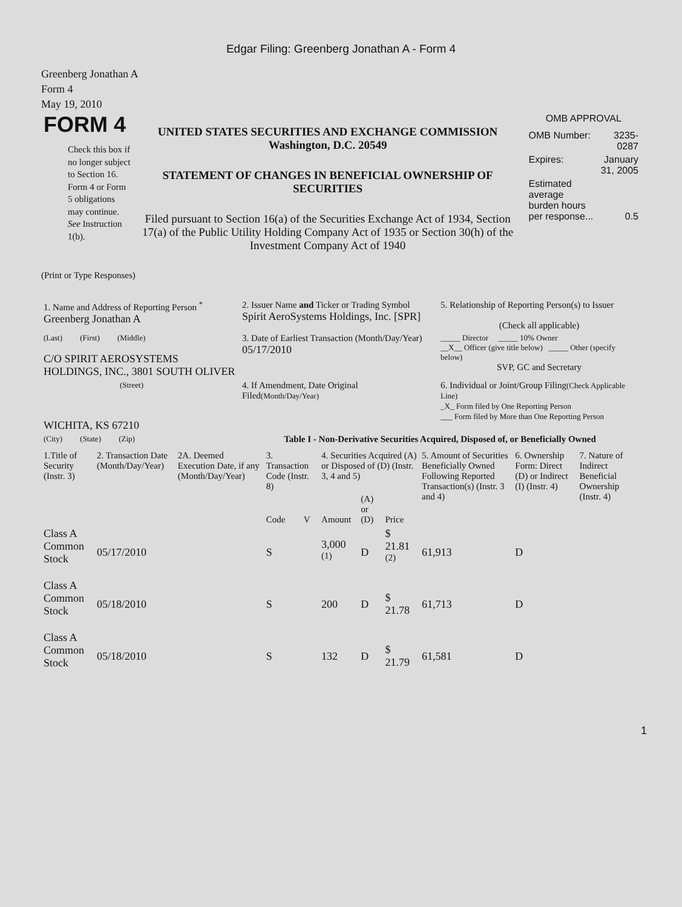Edgar Filing: Greenberg Jonathan A - Form 4
Greenberg Jonathan A
Form 4
May 19, 2010
FORM 4
Check this box if no longer subject to Section 16. Form 4 or Form 5 obligations may continue. See Instruction 1(b).
UNITED STATES SECURITIES AND EXCHANGE COMMISSION
Washington, D.C. 20549
STATEMENT OF CHANGES IN BENEFICIAL OWNERSHIP OF SECURITIES
Filed pursuant to Section 16(a) of the Securities Exchange Act of 1934, Section 17(a) of the Public Utility Holding Company Act of 1935 or Section 30(h) of the Investment Company Act of 1940
OMB APPROVAL
| OMB Number: | 3235-0287 |
| Expires: | January 31, 2005 |
| Estimated average burden hours per response... | 0.5 |
(Print or Type Responses)
| 1. Name and Address of Reporting Person <sup>*</sup> Greenberg Jonathan A | 2. Issuer Name and Ticker or Trading Symbol Spirit AeroSystems Holdings, Inc. [SPR] | 5. Relationship of Reporting Person(s) to Issuer (Check all applicable) |
| (Last) (First) (Middle) C/O SPIRIT AEROSYSTEMS HOLDINGS, INC., 3801 SOUTH OLIVER | 3. Date of Earliest Transaction (Month/Day/Year) 05/17/2010 | _____ Director _____ 10% Owner __X__ Officer (give title below) _____ Other (specify below) SVP, GC and Secretary |
| (Street) WICHITA, KS 67210 | 4. If Amendment, Date Original Filed (Month/Day/Year) | 6. Individual or Joint/Group Filing (Check Applicable Line) _X_ Form filed by One Reporting Person ___ Form filed by More than One Reporting Person |
| (City) (State) (Zip) | Table I - Non-Derivative Securities Acquired, Disposed of, or Beneficially Owned | |
| 1.Title of Security (Instr. 3) | 2. Transaction Date (Month/Day/Year) | 2A. Deemed Execution Date, if any (Month/Day/Year) | 3. Transaction Code (Instr. 8) | | 4. Securities Acquired (A) or Disposed of (D) (Instr. 3, 4 and 5) | | | 5. Amount of Securities Beneficially Owned Following Reported Transaction(s) (Instr. 3 and 4) | 6. Ownership Form: Direct (D) or Indirect (I) (Instr. 4) | 7. Nature of Indirect Beneficial Ownership (Instr. 4) |
| --- | --- | --- | --- | --- | --- | --- | --- | --- | --- | --- |
| | | | Code | V | Amount | (A) or (D) | Price | | | |
| Class A Common Stock | 05/17/2010 | | S | | 3,000 <sup>(1)</sup> | D | $ 21.81 <sup>(2)</sup> | 61,913 | D | |
| Class A Common Stock | 05/18/2010 | | S | | 200 | D | $ 21.78 | 61,713 | D | |
| Class A Common Stock | 05/18/2010 | | S | | 132 | D | $ 21.79 | 61,581 | D | |
1